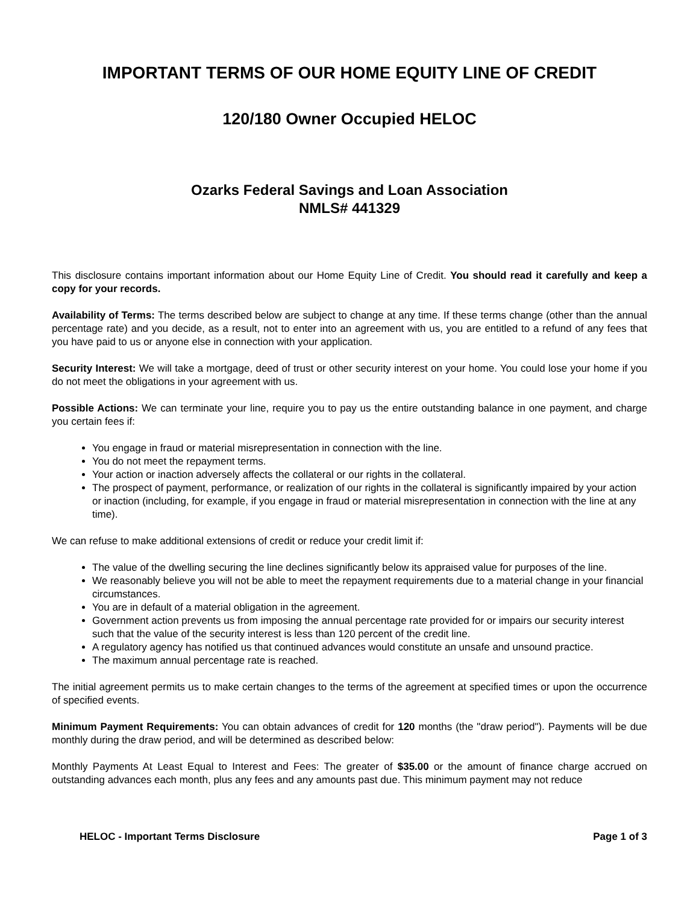IMPORTANT TERMS OF OUR HOME EQUITY LINE OF CREDIT
120/180 Owner Occupied HELOC
Ozarks Federal Savings and Loan Association
NMLS# 441329
This disclosure contains important information about our Home Equity Line of Credit. You should read it carefully and keep a copy for your records.
Availability of Terms: The terms described below are subject to change at any time. If these terms change (other than the annual percentage rate) and you decide, as a result, not to enter into an agreement with us, you are entitled to a refund of any fees that you have paid to us or anyone else in connection with your application.
Security Interest: We will take a mortgage, deed of trust or other security interest on your home. You could lose your home if you do not meet the obligations in your agreement with us.
Possible Actions: We can terminate your line, require you to pay us the entire outstanding balance in one payment, and charge you certain fees if:
You engage in fraud or material misrepresentation in connection with the line.
You do not meet the repayment terms.
Your action or inaction adversely affects the collateral or our rights in the collateral.
The prospect of payment, performance, or realization of our rights in the collateral is significantly impaired by your action or inaction (including, for example, if you engage in fraud or material misrepresentation in connection with the line at any time).
We can refuse to make additional extensions of credit or reduce your credit limit if:
The value of the dwelling securing the line declines significantly below its appraised value for purposes of the line.
We reasonably believe you will not be able to meet the repayment requirements due to a material change in your financial circumstances.
You are in default of a material obligation in the agreement.
Government action prevents us from imposing the annual percentage rate provided for or impairs our security interest such that the value of the security interest is less than 120 percent of the credit line.
A regulatory agency has notified us that continued advances would constitute an unsafe and unsound practice.
The maximum annual percentage rate is reached.
The initial agreement permits us to make certain changes to the terms of the agreement at specified times or upon the occurrence of specified events.
Minimum Payment Requirements: You can obtain advances of credit for 120 months (the "draw period"). Payments will be due monthly during the draw period, and will be determined as described below:
Monthly Payments At Least Equal to Interest and Fees: The greater of $35.00 or the amount of finance charge accrued on outstanding advances each month, plus any fees and any amounts past due. This minimum payment may not reduce
HELOC - Important Terms Disclosure Page 1 of 3